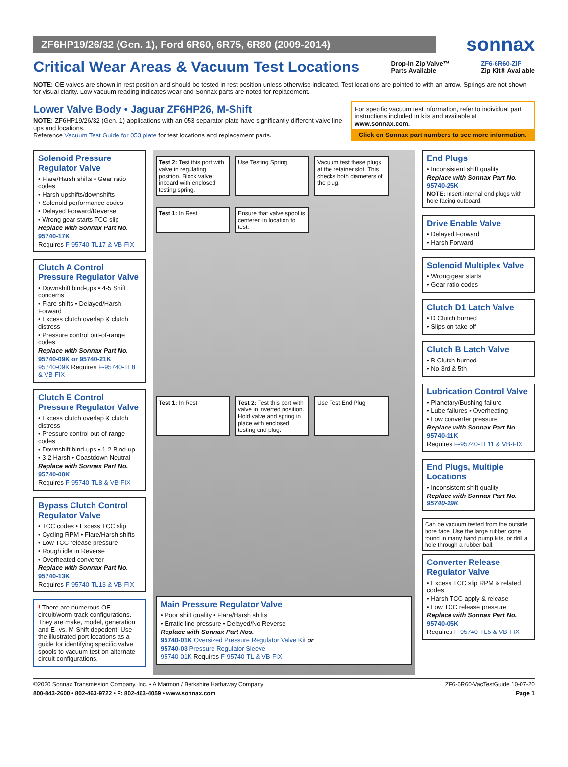ZF6HP19/26/32 (Gen. 1), Ford 6R60, 6R75, 6R80 (2009-2014)
sonnax
Critical Wear Areas & Vacuum Test Locations
Drop-In Zip Valve™
Parts Available
ZF6-6R60-ZIP
Zip Kit® Available
NOTE: OE valves are shown in rest position and should be tested in rest position unless otherwise indicated. Test locations are pointed to with an arrow. Springs are not shown for visual clarity. Low vacuum reading indicates wear and Sonnax parts are noted for replacement.
Lower Valve Body • Jaguar ZF6HP26, M-Shift
NOTE: ZF6HP19/26/32 (Gen. 1) applications with an 053 separator plate have significantly different valve line-ups and locations.
Reference Vacuum Test Guide for 053 plate for test locations and replacement parts.
For specific vacuum test information, refer to individual part instructions included in kits and available at www.sonnax.com.
Click on Sonnax part numbers to see more information.
Solenoid Pressure Regulator Valve
• Flare/Harsh shifts • Gear ratio codes
• Harsh upshifts/downshifts
• Solenoid performance codes
• Delayed Forward/Reverse
• Wrong gear starts TCC slip
Replace with Sonnax Part No.
95740-17K
Requires F-95740-TL17 & VB-FIX
Clutch A Control Pressure Regulator Valve
• Downshift bind-ups • 4-5 Shift concerns
• Flare shifts • Delayed/Harsh Forward
• Excess clutch overlap & clutch distress
• Pressure control out-of-range codes
Replace with Sonnax Part No.
95740-09K or 95740-21K
95740-09K Requires F-95740-TL8 & VB-FIX
Clutch E Control Pressure Regulator Valve
• Excess clutch overlap & clutch distress
• Pressure control out-of-range codes
• Downshift bind-ups • 1-2 Bind-up
• 3-2 Harsh • Coastdown Neutral
Replace with Sonnax Part No.
95740-08K
Requires F-95740-TL8 & VB-FIX
Bypass Clutch Control Regulator Valve
• TCC codes • Excess TCC slip
• Cycling RPM • Flare/Harsh shifts
• Low TCC release pressure
• Rough idle in Reverse
• Overheated converter
Replace with Sonnax Part No.
95740-13K
Requires F-95740-TL13 & VB-FIX
! There are numerous OE circuit/worm-track configurations. They are make, model, generation and E- vs. M-Shift depedent. Use the illustrated port locations as a guide for identifying specific valve spools to vacuum test on alternate circuit configurations.
Test 2: Test this port with valve in regulating position. Block valve inboard with enclosed testing spring.
Use Testing Spring
Vacuum test these plugs at the retainer slot. This checks both diameters of the plug.
Test 1: In Rest
Ensure that valve spool is centered in location to test.
Test 1: In Rest
Test 2: Test this port with valve in inverted position. Hold valve and spring in place with enclosed testing end plug.
Use Test End Plug
Main Pressure Regulator Valve
• Poor shift quality • Flare/Harsh shifts
• Erratic line pressure • Delayed/No Reverse
Replace with Sonnax Part Nos.
95740-01K Oversized Pressure Regulator Valve Kit or
95740-03 Pressure Regulator Sleeve
95740-01K Requires F-95740-TL & VB-FIX
End Plugs
• Inconsistent shift quality
Replace with Sonnax Part No.
95740-25K
NOTE: Insert internal end plugs with hole facing outboard.
Drive Enable Valve
• Delayed Forward
• Harsh Forward
Solenoid Multiplex Valve
• Wrong gear starts
• Gear ratio codes
Clutch D1 Latch Valve
• D Clutch burned
• Slips on take off
Clutch B Latch Valve
• B Clutch burned
• No 3rd & 5th
Lubrication Control Valve
• Planetary/Bushing failure
• Lube failures • Overheating
• Low converter pressure
Replace with Sonnax Part No.
95740-11K
Requires F-95740-TL11 & VB-FIX
End Plugs, Multiple Locations
• Inconsistent shift quality
Replace with Sonnax Part No. 95740-19K
Can be vacuum tested from the outside bore face. Use the large rubber cone found in many hand pump kits, or drill a hole through a rubber ball.
Converter Release Regulator Valve
• Excess TCC slip RPM & related codes
• Harsh TCC apply & release
• Low TCC release pressure
Replace with Sonnax Part No.
95740-05K
Requires F-95740-TL5 & VB-FIX
©2020 Sonnax Transmission Company, Inc. • A Marmon / Berkshire Hathaway Company ZF6-6R60-VacTestGuide 10-07-20
800-843-2600 • 802-463-9722 • F: 802-463-4059 • www.sonnax.com Page 1